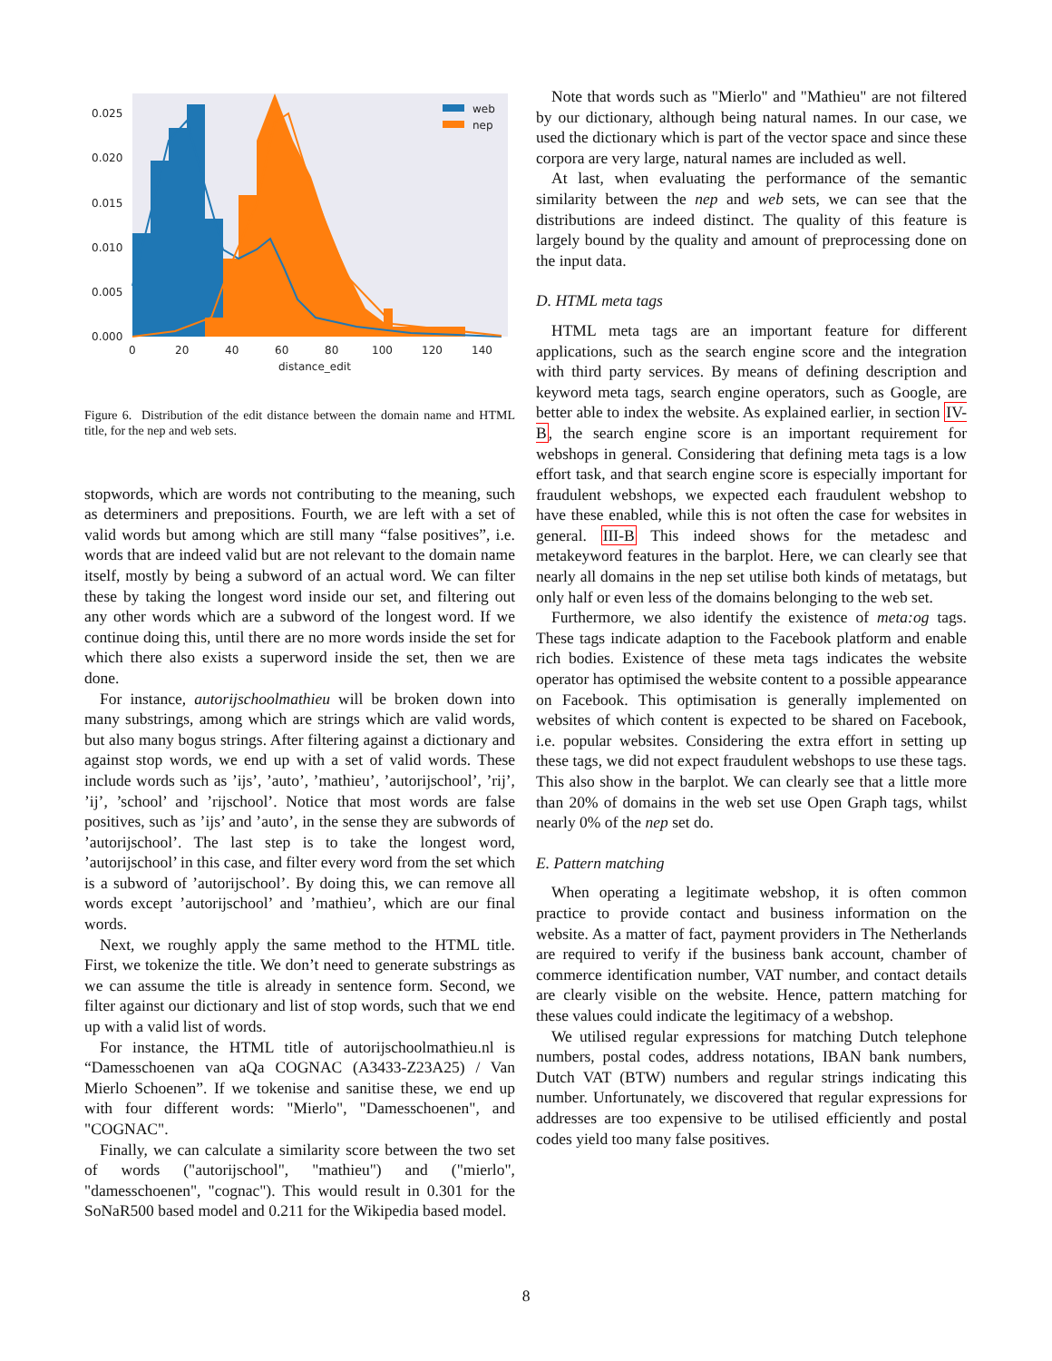web
nep
0.025
0.020
0.015
0.010
0.005
0.000
0
20
40
60
80
100
120
140
distance_edit
Figure 6. Distribution of the edit distance between the domain name and HTML title, for the nep and web sets.
stopwords, which are words not contributing to the meaning, such as determiners and prepositions. Fourth, we are left with a set of valid words but among which are still many “false positives”, i.e. words that are indeed valid but are not relevant to the domain name itself, mostly by being a subword of an actual word. We can filter these by taking the longest word inside our set, and filtering out any other words which are a subword of the longest word. If we continue doing this, until there are no more words inside the set for which there also exists a superword inside the set, then we are done.
For instance, autorijschoolmathieu will be broken down into many substrings, among which are strings which are valid words, but also many bogus strings. After filtering against a dictionary and against stop words, we end up with a set of valid words. These include words such as ’ijs’, ’auto’, ’mathieu’, ’autorijschool’, ’rij’, ’ij’, ’school’ and ’rijschool’. Notice that most words are false positives, such as ’ijs’ and ’auto’, in the sense they are subwords of ’autorijschool’. The last step is to take the longest word, ’autorijschool’ in this case, and filter every word from the set which is a subword of ’autorijschool’. By doing this, we can remove all words except ’autorijschool’ and ’mathieu’, which are our final words.
Next, we roughly apply the same method to the HTML title. First, we tokenize the title. We don’t need to generate substrings as we can assume the title is already in sentence form. Second, we filter against our dictionary and list of stop words, such that we end up with a valid list of words.
For instance, the HTML title of autorijschoolmathieu.nl is “Damesschoenen van aQa COGNAC (A3433-Z23A25) / Van Mierlo Schoenen”. If we tokenise and sanitise these, we end up with four different words: "Mierlo", "Damesschoenen", and "COGNAC".
Finally, we can calculate a similarity score between the two set of words ("autorijschool", "mathieu") and ("mierlo", "damesschoenen", "cognac"). This would result in 0.301 for the SoNaR500 based model and 0.211 for the Wikipedia based model.
Note that words such as "Mierlo" and "Mathieu" are not filtered by our dictionary, although being natural names. In our case, we used the dictionary which is part of the vector space and since these corpora are very large, natural names are included as well.
At last, when evaluating the performance of the semantic similarity between the nep and web sets, we can see that the distributions are indeed distinct. The quality of this feature is largely bound by the quality and amount of preprocessing done on the input data.
D. HTML meta tags
HTML meta tags are an important feature for different applications, such as the search engine score and the integration with third party services. By means of defining description and keyword meta tags, search engine operators, such as Google, are better able to index the website. As explained earlier, in section IV-B, the search engine score is an important requirement for webshops in general. Considering that defining meta tags is a low effort task, and that search engine score is especially important for fraudulent webshops, we expected each fraudulent webshop to have these enabled, while this is not often the case for websites in general. III-B This indeed shows for the metadesc and metakeyword features in the barplot. Here, we can clearly see that nearly all domains in the nep set utilise both kinds of metatags, but only half or even less of the domains belonging to the web set.
Furthermore, we also identify the existence of meta:og tags. These tags indicate adaption to the Facebook platform and enable rich bodies. Existence of these meta tags indicates the website operator has optimised the website content to a possible appearance on Facebook. This optimisation is generally implemented on websites of which content is expected to be shared on Facebook, i.e. popular websites. Considering the extra effort in setting up these tags, we did not expect fraudulent webshops to use these tags. This also show in the barplot. We can clearly see that a little more than 20% of domains in the web set use Open Graph tags, whilst nearly 0% of the nep set do.
E. Pattern matching
When operating a legitimate webshop, it is often common practice to provide contact and business information on the website. As a matter of fact, payment providers in The Netherlands are required to verify if the business bank account, chamber of commerce identification number, VAT number, and contact details are clearly visible on the website. Hence, pattern matching for these values could indicate the legitimacy of a webshop.
We utilised regular expressions for matching Dutch telephone numbers, postal codes, address notations, IBAN bank numbers, Dutch VAT (BTW) numbers and regular strings indicating this number. Unfortunately, we discovered that regular expressions for addresses are too expensive to be utilised efficiently and postal codes yield too many false positives.
8